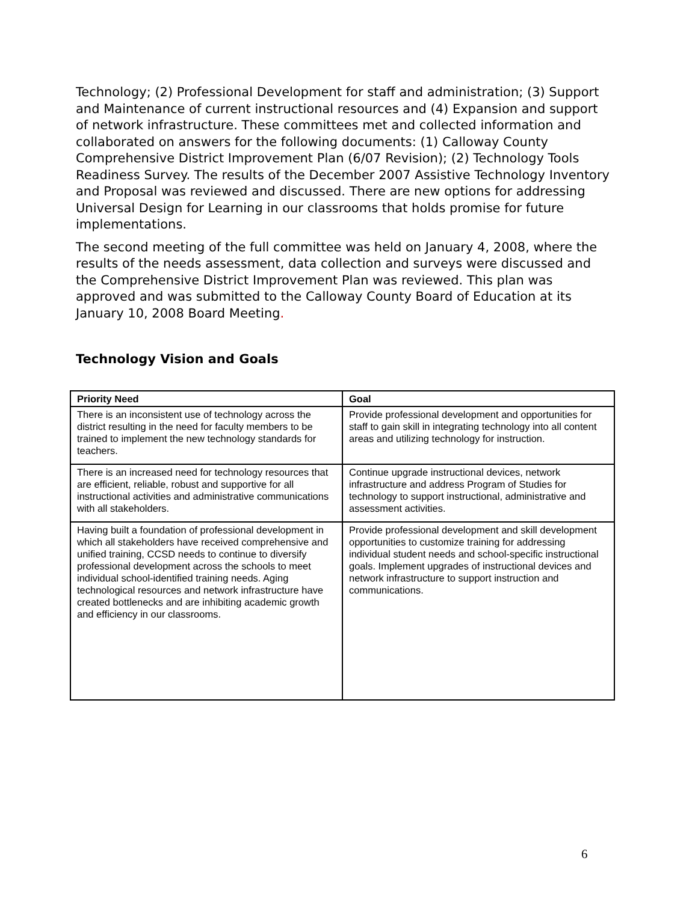Technology; (2) Professional Development for staff and administration; (3) Support and Maintenance of current instructional resources and (4) Expansion and support of network infrastructure. These committees met and collected information and collaborated on answers for the following documents: (1) Calloway County Comprehensive District Improvement Plan (6/07 Revision); (2) Technology Tools Readiness Survey. The results of the December 2007 Assistive Technology Inventory and Proposal was reviewed and discussed. There are new options for addressing Universal Design for Learning in our classrooms that holds promise for future implementations.
The second meeting of the full committee was held on January 4, 2008, where the results of the needs assessment, data collection and surveys were discussed and the Comprehensive District Improvement Plan was reviewed. This plan was approved and was submitted to the Calloway County Board of Education at its January 10, 2008 Board Meeting.
Technology Vision and Goals
| Priority Need | Goal |
| --- | --- |
| There is an inconsistent use of technology across the district resulting in the need for faculty members to be trained to implement the new technology standards for teachers. | Provide professional development and opportunities for staff to gain skill in integrating technology into all content areas and utilizing technology for instruction. |
| There is an increased need for technology resources that are efficient, reliable, robust and supportive for all instructional activities and administrative communications with all stakeholders. | Continue upgrade instructional devices, network infrastructure and address Program of Studies for technology to support instructional, administrative and assessment activities. |
| Having built a foundation of professional development in which all stakeholders have received comprehensive and unified training, CCSD needs to continue to diversify professional development across the schools to meet individual school-identified training needs. Aging technological resources and network infrastructure have created bottlenecks and are inhibiting academic growth and efficiency in our classrooms. | Provide professional development and skill development opportunities to customize training for addressing individual student needs and school-specific instructional goals. Implement upgrades of instructional devices and network infrastructure to support instruction and communications. |
6